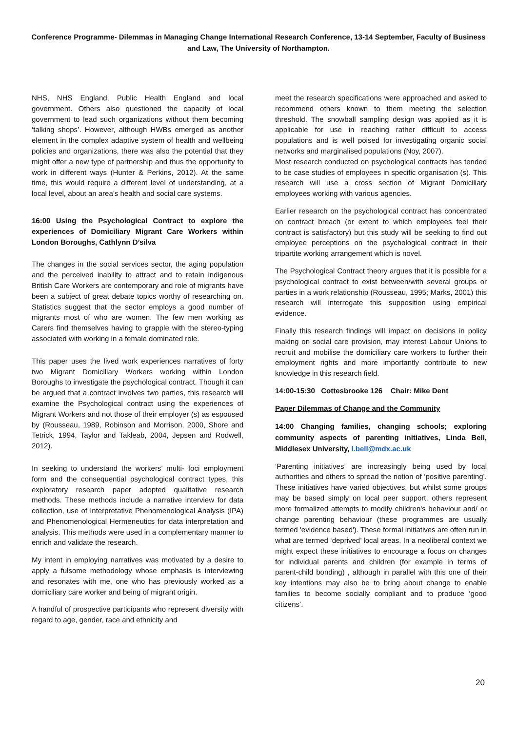Conference Programme- Dilemmas in Managing Change International Research Conference, 13-14 September, Faculty of Business and Law, The University of Northampton.
NHS, NHS England, Public Health England and local government. Others also questioned the capacity of local government to lead such organizations without them becoming ‘talking shops’. However, although HWBs emerged as another element in the complex adaptive system of health and wellbeing policies and organizations, there was also the potential that they might offer a new type of partnership and thus the opportunity to work in different ways (Hunter & Perkins, 2012). At the same time, this would require a different level of understanding, at a local level, about an area’s health and social care systems.
16:00 Using the Psychological Contract to explore the experiences of Domiciliary Migrant Care Workers within London Boroughs, Cathlynn D’silva
The changes in the social services sector, the aging population and the perceived inability to attract and to retain indigenous British Care Workers are contemporary and role of migrants have been a subject of great debate topics worthy of researching on. Statistics suggest that the sector employs a good number of migrants most of who are women. The few men working as Carers find themselves having to grapple with the stereo-typing associated with working in a female dominated role.
This paper uses the lived work experiences narratives of forty two Migrant Domiciliary Workers working within London Boroughs to investigate the psychological contract. Though it can be argued that a contract involves two parties, this research will examine the Psychological contract using the experiences of Migrant Workers and not those of their employer (s) as espoused by (Rousseau, 1989, Robinson and Morrison, 2000, Shore and Tetrick, 1994, Taylor and Takleab, 2004, Jepsen and Rodwell, 2012).
In seeking to understand the workers’ multi- foci employment form and the consequential psychological contract types, this exploratory research paper adopted qualitative research methods. These methods include a narrative interview for data collection, use of Interpretative Phenomenological Analysis (IPA) and Phenomenological Hermeneutics for data interpretation and analysis. This methods were used in a complementary manner to enrich and validate the research.
My intent in employing narratives was motivated by a desire to apply a fulsome methodology whose emphasis is interviewing and resonates with me, one who has previously worked as a domiciliary care worker and being of migrant origin.
A handful of prospective participants who represent diversity with regard to age, gender, race and ethnicity and
meet the research specifications were approached and asked to recommend others known to them meeting the selection threshold. The snowball sampling design was applied as it is applicable for use in reaching rather difficult to access populations and is well poised for investigating organic social networks and marginalised populations (Noy, 2007).
Most research conducted on psychological contracts has tended to be case studies of employees in specific organisation (s). This research will use a cross section of Migrant Domiciliary employees working with various agencies.
Earlier research on the psychological contract has concentrated on contract breach (or extent to which employees feel their contract is satisfactory) but this study will be seeking to find out employee perceptions on the psychological contract in their tripartite working arrangement which is novel.
The Psychological Contract theory argues that it is possible for a psychological contract to exist between/with several groups or parties in a work relationship (Rousseau, 1995; Marks, 2001) this research will interrogate this supposition using empirical evidence.
Finally this research findings will impact on decisions in policy making on social care provision, may interest Labour Unions to recruit and mobilise the domiciliary care workers to further their employment rights and more importantly contribute to new knowledge in this research field.
14:00-15:30 Cottesbrooke 126 Chair: Mike Dent
Paper Dilemmas of Change and the Community
14:00 Changing families, changing schools; exploring community aspects of parenting initiatives, Linda Bell, Middlesex University, l.bell@mdx.ac.uk
‘Parenting initiatives’ are increasingly being used by local authorities and others to spread the notion of ‘positive parenting’. These initiatives have varied objectives, but whilst some groups may be based simply on local peer support, others represent more formalized attempts to modify children's behaviour and/ or change parenting behaviour (these programmes are usually termed 'evidence based'). These formal initiatives are often run in what are termed ‘deprived’ local areas. In a neoliberal context we might expect these initiatives to encourage a focus on changes for individual parents and children (for example in terms of parent-child bonding) , although in parallel with this one of their key intentions may also be to bring about change to enable families to become socially compliant and to produce ‘good citizens’.
20